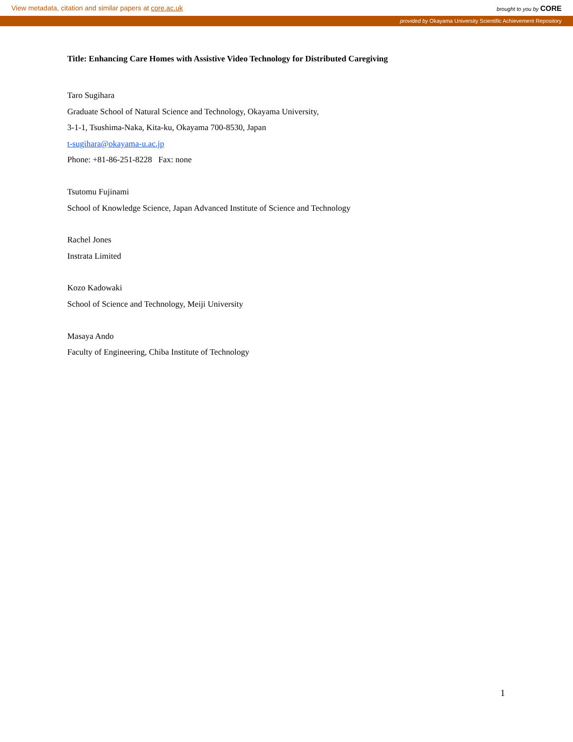View metadata, citation and similar papers at core.ac.uk brought to you by CORE
provided by Okayama University Scientific Achievement Repository
Title: Enhancing Care Homes with Assistive Video Technology for Distributed Caregiving
Taro Sugihara
Graduate School of Natural Science and Technology, Okayama University,
3-1-1, Tsushima-Naka, Kita-ku, Okayama 700-8530, Japan
t-sugihara@okayama-u.ac.jp
Phone: +81-86-251-8228 Fax: none
Tsutomu Fujinami
School of Knowledge Science, Japan Advanced Institute of Science and Technology
Rachel Jones
Instrata Limited
Kozo Kadowaki
School of Science and Technology, Meiji University
Masaya Ando
Faculty of Engineering, Chiba Institute of Technology
1